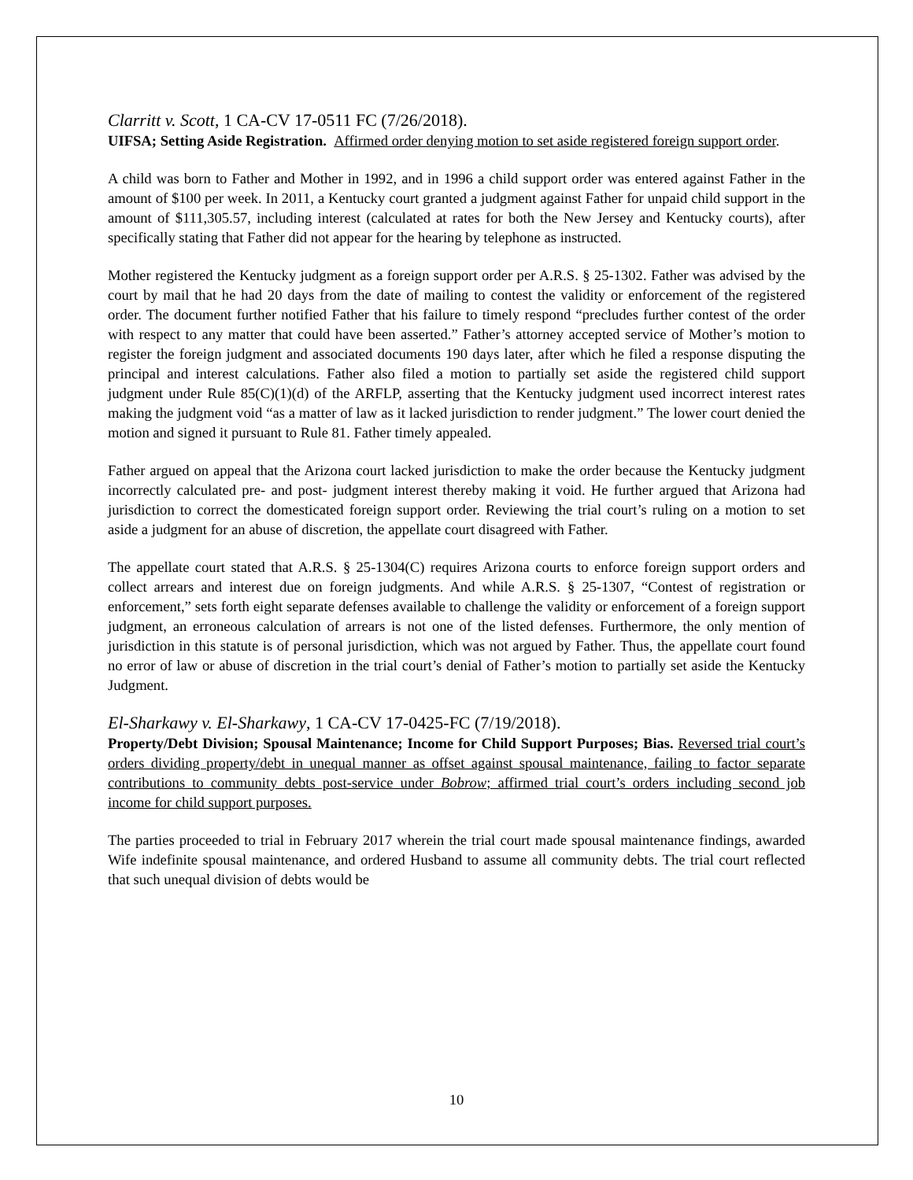Clarritt v. Scott, 1 CA-CV 17-0511 FC (7/26/2018).
UIFSA; Setting Aside Registration. Affirmed order denying motion to set aside registered foreign support order.
A child was born to Father and Mother in 1992, and in 1996 a child support order was entered against Father in the amount of $100 per week. In 2011, a Kentucky court granted a judgment against Father for unpaid child support in the amount of $111,305.57, including interest (calculated at rates for both the New Jersey and Kentucky courts), after specifically stating that Father did not appear for the hearing by telephone as instructed.
Mother registered the Kentucky judgment as a foreign support order per A.R.S. § 25-1302. Father was advised by the court by mail that he had 20 days from the date of mailing to contest the validity or enforcement of the registered order. The document further notified Father that his failure to timely respond “precludes further contest of the order with respect to any matter that could have been asserted.” Father’s attorney accepted service of Mother’s motion to register the foreign judgment and associated documents 190 days later, after which he filed a response disputing the principal and interest calculations. Father also filed a motion to partially set aside the registered child support judgment under Rule 85(C)(1)(d) of the ARFLP, asserting that the Kentucky judgment used incorrect interest rates making the judgment void “as a matter of law as it lacked jurisdiction to render judgment.” The lower court denied the motion and signed it pursuant to Rule 81. Father timely appealed.
Father argued on appeal that the Arizona court lacked jurisdiction to make the order because the Kentucky judgment incorrectly calculated pre- and post- judgment interest thereby making it void. He further argued that Arizona had jurisdiction to correct the domesticated foreign support order. Reviewing the trial court’s ruling on a motion to set aside a judgment for an abuse of discretion, the appellate court disagreed with Father.
The appellate court stated that A.R.S. § 25-1304(C) requires Arizona courts to enforce foreign support orders and collect arrears and interest due on foreign judgments. And while A.R.S. § 25-1307, “Contest of registration or enforcement,” sets forth eight separate defenses available to challenge the validity or enforcement of a foreign support judgment, an erroneous calculation of arrears is not one of the listed defenses. Furthermore, the only mention of jurisdiction in this statute is of personal jurisdiction, which was not argued by Father. Thus, the appellate court found no error of law or abuse of discretion in the trial court’s denial of Father’s motion to partially set aside the Kentucky Judgment.
El-Sharkawy v. El-Sharkawy, 1 CA-CV 17-0425-FC (7/19/2018).
Property/Debt Division; Spousal Maintenance; Income for Child Support Purposes; Bias. Reversed trial court’s orders dividing property/debt in unequal manner as offset against spousal maintenance, failing to factor separate contributions to community debts post-service under Bobrow; affirmed trial court’s orders including second job income for child support purposes.
The parties proceeded to trial in February 2017 wherein the trial court made spousal maintenance findings, awarded Wife indefinite spousal maintenance, and ordered Husband to assume all community debts. The trial court reflected that such unequal division of debts would be
10